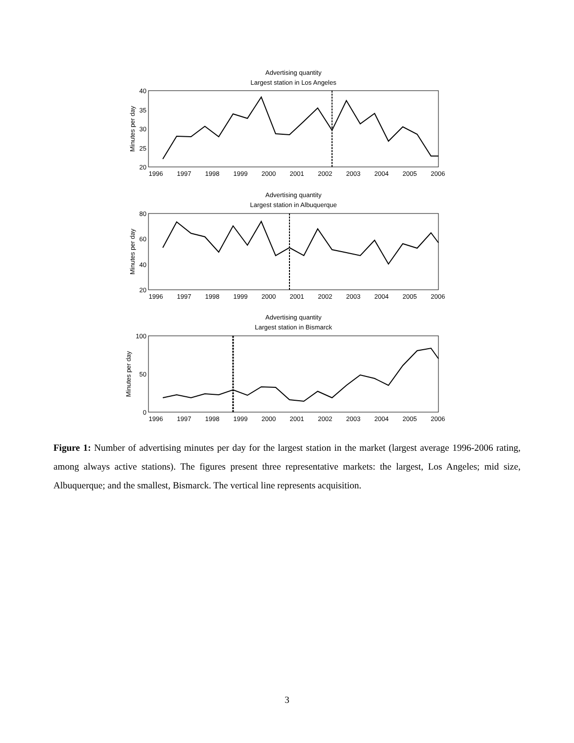Advertising quantity
Largest station in Los Angeles
Advertising quantity
Largest station in Albuquerque
Advertising quantity
Largest station in Bismarck
1996
1997
1998
1999
2000
2001
2002
2003
2004
2005
2006
1996
1997
1998
1999
2000
2001
2002
2003
2004
2005
2006
1996
1997
1998
1999
2000
2001
2002
2003
2004
2005
2006
40
35
30
25
20
80
60
40
20
100
50
0
Minutes per day
Minutes per day
Minutes per day
Figure 1: Number of advertising minutes per day for the largest station in the market (largest average 1996-2006 rating, among always active stations). The figures present three representative markets: the largest, Los Angeles; mid size, Albuquerque; and the smallest, Bismarck. The vertical line represents acquisition.
3